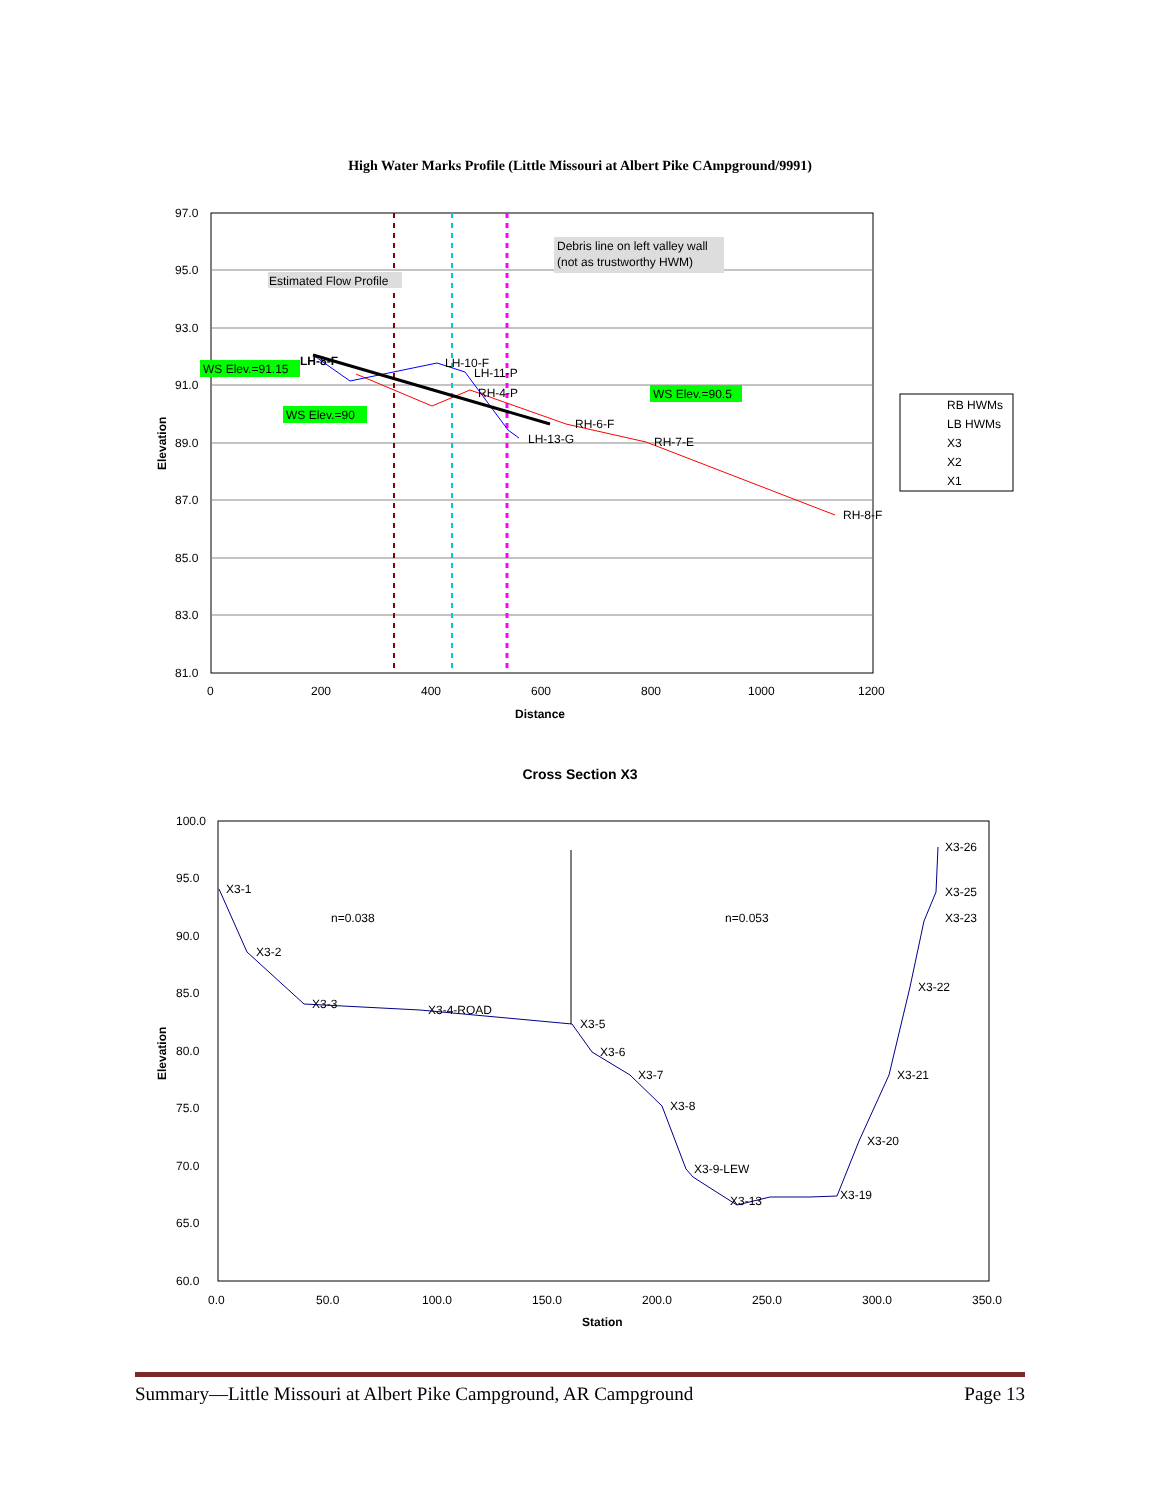High Water Marks Profile (Little Missouri at Albert Pike CAmpground/9991)
LH-8-F
LH-10-F
LH-11-P
RH-4-P
RH-6-F
RH-7-E
RH-8-F
LH-13-G
Estimated Flow Profile
Debris line on left valley wall
(not as trustworthy HWM)
WS Elev.=91.15
WS Elev.=90.5
WS Elev.=90
97.0
95.0
93.0
91.0
89.0
87.0
85.0
83.0
81.0
0
200
400
600
800
1000
1200
Distance
Elevation
RB HWMs
LB HWMs
X3
X2
X1
Cross Section X3
n=0.038
n=0.053
X3-1
X3-2
X3-3
X3-4-ROAD
X3-5
X3-6
X3-7
X3-8
X3-9-LEW
X3-13
X3-26
X3-25
X3-23
X3-22
X3-21
X3-20
X3-19
100.0
95.0
90.0
85.0
80.0
75.0
70.0
65.0
60.0
0.0
50.0
100.0
150.0
200.0
250.0
300.0
350.0
Station
Elevation
Summary—Little Missouri at Albert Pike Campground, AR Campground Page 13